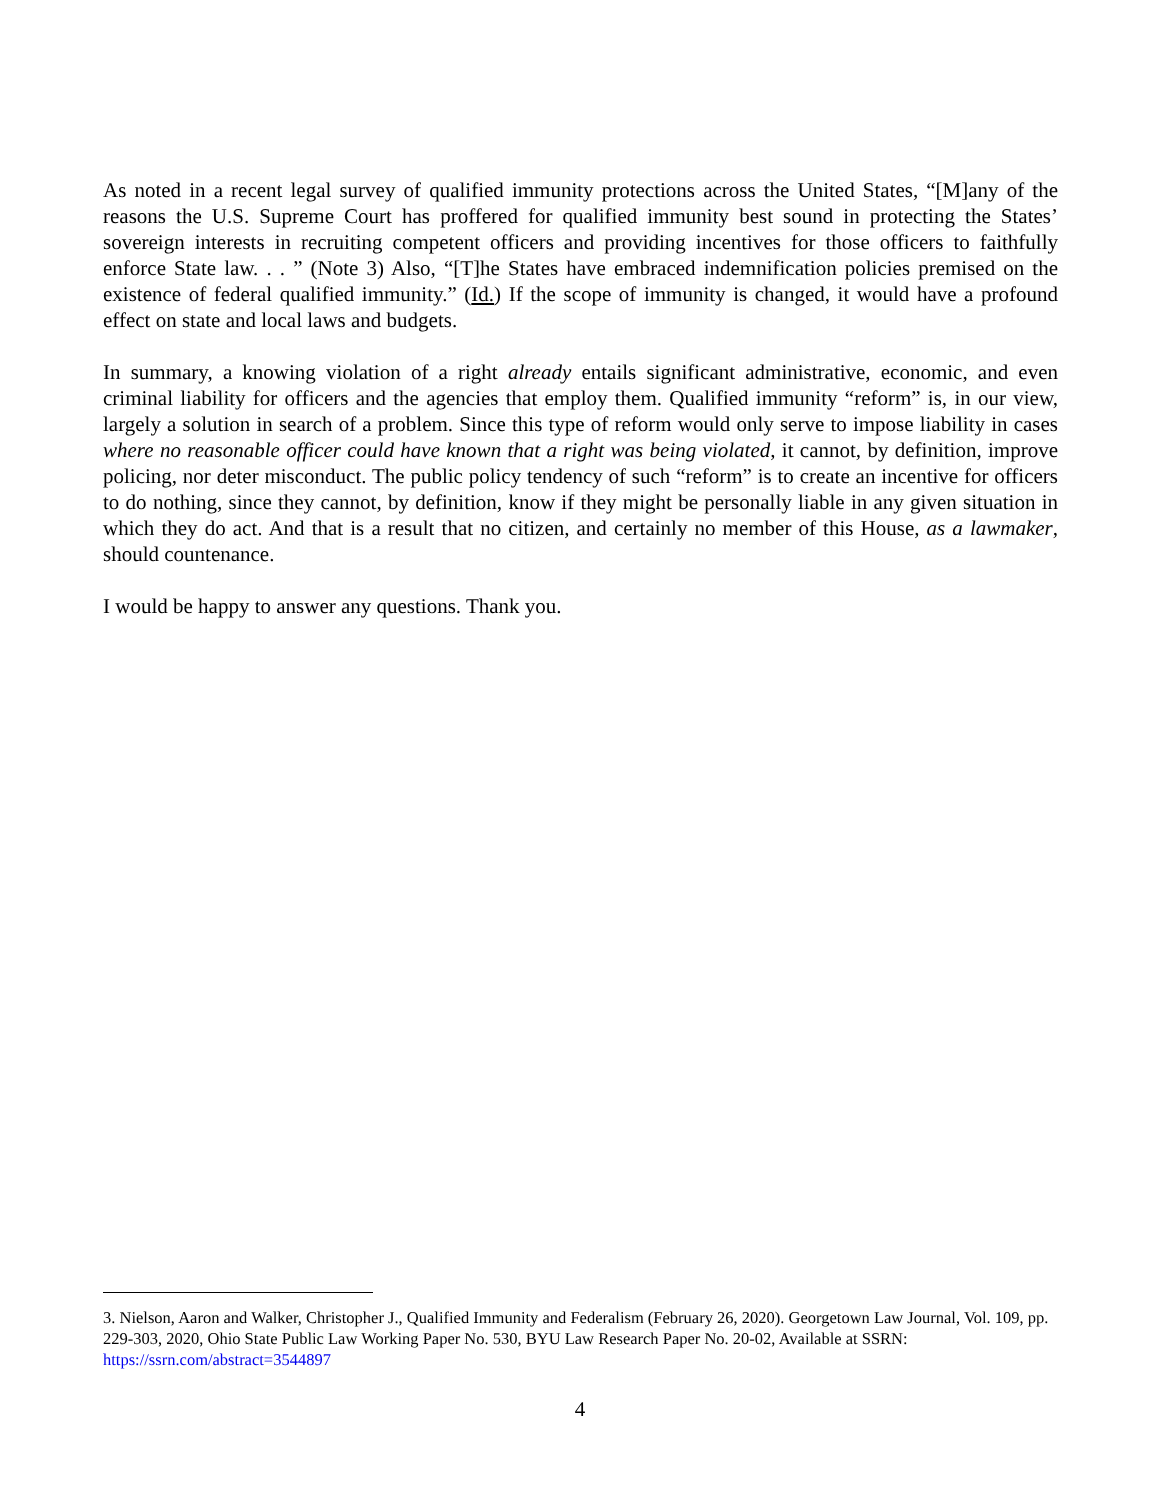As noted in a recent legal survey of qualified immunity protections across the United States, “[M]any of the reasons the U.S. Supreme Court has proffered for qualified immunity best sound in protecting the States’ sovereign interests in recruiting competent officers and providing incentives for those officers to faithfully enforce State law. . . ” (Note 3) Also, “[T]he States have embraced indemnification policies premised on the existence of federal qualified immunity.” (Id.) If the scope of immunity is changed, it would have a profound effect on state and local laws and budgets.
In summary, a knowing violation of a right already entails significant administrative, economic, and even criminal liability for officers and the agencies that employ them. Qualified immunity “reform” is, in our view, largely a solution in search of a problem. Since this type of reform would only serve to impose liability in cases where no reasonable officer could have known that a right was being violated, it cannot, by definition, improve policing, nor deter misconduct. The public policy tendency of such “reform” is to create an incentive for officers to do nothing, since they cannot, by definition, know if they might be personally liable in any given situation in which they do act. And that is a result that no citizen, and certainly no member of this House, as a lawmaker, should countenance.
I would be happy to answer any questions. Thank you.
3. Nielson, Aaron and Walker, Christopher J., Qualified Immunity and Federalism (February 26, 2020). Georgetown Law Journal, Vol. 109, pp. 229-303, 2020, Ohio State Public Law Working Paper No. 530, BYU Law Research Paper No. 20-02, Available at SSRN: https://ssrn.com/abstract=3544897
4